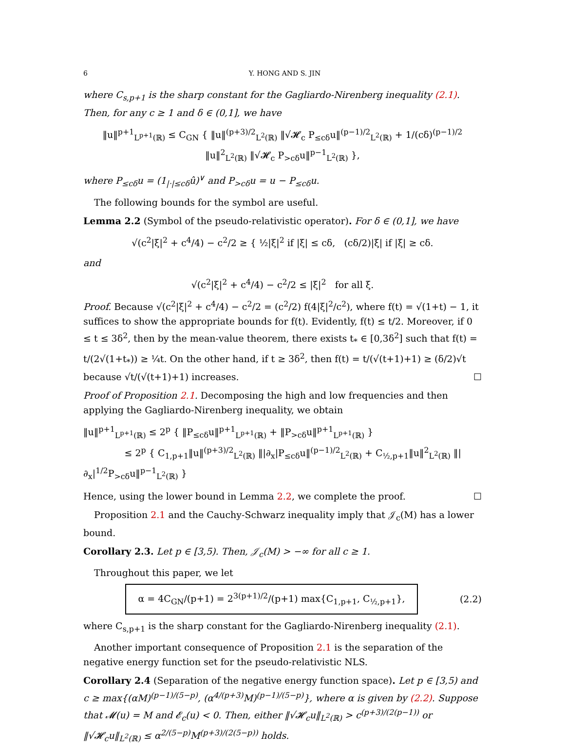6 Y. HONG AND S. JIN
where C<sub>s,p+1</sub> is the sharp constant for the Gagliardo-Nirenberg inequality (2.1). Then, for any c ≥ 1 and δ ∈ (0,1], we have
‖u‖<sup>p+1</sup><sub>L<sup>p+1</sup>(ℝ)</sub> ≤ C<sub>GN</sub> { ‖u‖<sup>(p+3)/2</sup><sub>L<sup>2</sup>(ℝ)</sub> ‖√𝓗<sub>c</sub> P<sub>≤cδ</sub>u‖<sup>(p−1)/2</sup><sub>L<sup>2</sup>(ℝ)</sub> + 1/(cδ)<sup>(p−1)/2</sup> ‖u‖<sup>2</sup><sub>L<sup>2</sup>(ℝ)</sub> ‖√𝓗<sub>c</sub> P<sub>>cδ</sub>u‖<sup>p−1</sup><sub>L<sup>2</sup>(ℝ)</sub> },
where P<sub>≤cδ</sub>u = (1<sub>|·|≤cδ</sub>û)<sup>∨</sup> and P<sub>>cδ</sub>u = u − P<sub>≤cδ</sub>u.
The following bounds for the symbol are useful.
Lemma 2.2 (Symbol of the pseudo-relativistic operator). For δ ∈ (0,1], we have
√(c<sup>2</sup>|ξ|<sup>2</sup> + c<sup>4</sup>/4) − c<sup>2</sup>/2 ≥ { ½|ξ|<sup>2</sup> if |ξ| ≤ cδ, (cδ/2)|ξ| if |ξ| ≥ cδ.
and
√(c<sup>2</sup>|ξ|<sup>2</sup> + c<sup>4</sup>/4) − c<sup>2</sup>/2 ≤ |ξ|<sup>2</sup> for all ξ.
Proof. Because √(c<sup>2</sup>|ξ|<sup>2</sup> + c<sup>4</sup>/4) − c<sup>2</sup>/2 = (c<sup>2</sup>/2) f(4|ξ|<sup>2</sup>/c<sup>2</sup>), where f(t) = √(1+t) − 1, it suffices to show the appropriate bounds for f(t). Evidently, f(t) ≤ t/2. Moreover, if 0 ≤ t ≤ 3δ<sup>2</sup>, then by the mean-value theorem, there exists t<sub>*</sub> ∈ [0,3δ<sup>2</sup>] such that f(t) = t/(2√(1+t<sub>*</sub>)) ≥ ¼t. On the other hand, if t ≥ 3δ<sup>2</sup>, then f(t) = t/(√(t+1)+1) ≥ (δ/2)√t because √t/(√(t+1)+1) increases. ☐
Proof of Proposition 2.1. Decomposing the high and low frequencies and then applying the Gagliardo-Nirenberg inequality, we obtain
‖u‖<sup>p+1</sup><sub>L<sup>p+1</sup>(ℝ)</sub> ≤ 2<sup>p</sup> { ‖P<sub>≤cδ</sub>u‖<sup>p+1</sup><sub>L<sup>p+1</sup>(ℝ)</sub> + ‖P<sub>>cδ</sub>u‖<sup>p+1</sup><sub>L<sup>p+1</sup>(ℝ)</sub> }
≤ 2<sup>p</sup> { C<sub>1,p+1</sub>‖u‖<sup>(p+3)/2</sup><sub>L<sup>2</sup>(ℝ)</sub> ‖|∂<sub>x</sub>|P<sub>≤cδ</sub>u‖<sup>(p−1)/2</sup><sub>L<sup>2</sup>(ℝ)</sub> + C<sub>½,p+1</sub>‖u‖<sup>2</sup><sub>L<sup>2</sup>(ℝ)</sub> ‖|∂<sub>x</sub>|<sup>1/2</sup>P<sub>>cδ</sub>u‖<sup>p−1</sup><sub>L<sup>2</sup>(ℝ)</sub> }
Hence, using the lower bound in Lemma 2.2, we complete the proof. ☐
Proposition 2.1 and the Cauchy-Schwarz inequality imply that 𝒥<sub>c</sub>(M) has a lower bound.
Corollary 2.3. Let p ∈ [3,5). Then, 𝒥<sub>c</sub>(M) > −∞ for all c ≥ 1.
Throughout this paper, we let
α = 4C<sub>GN</sub>/(p+1) = 2<sup>3(p+1)/2</sup>/(p+1) max{C<sub>1,p+1</sub>, C<sub>½,p+1</sub>},
(2.2)
where C<sub>s,p+1</sub> is the sharp constant for the Gagliardo-Nirenberg inequality (2.1).
Another important consequence of Proposition 2.1 is the separation of the negative energy function set for the pseudo-relativistic NLS.
Corollary 2.4 (Separation of the negative energy function space). Let p ∈ [3,5) and c ≥ max{(αM)<sup>(p−1)/(5−p)</sup>, (α<sup>4/(p+3)</sup>M)<sup>(p−1)/(5−p)</sup>}, where α is given by (2.2). Suppose that 𝓜(u) = M and 𝓔<sub>c</sub>(u) < 0. Then, either ‖√𝓗<sub>c</sub>u‖<sub>L<sup>2</sup>(ℝ)</sub> > c<sup>(p+3)/(2(p−1))</sup> or ‖√𝓗<sub>c</sub>u‖<sub>L<sup>2</sup>(ℝ)</sub> ≤ α<sup>2/(5−p)</sup>M<sup>(p+3)/(2(5−p))</sup> holds.